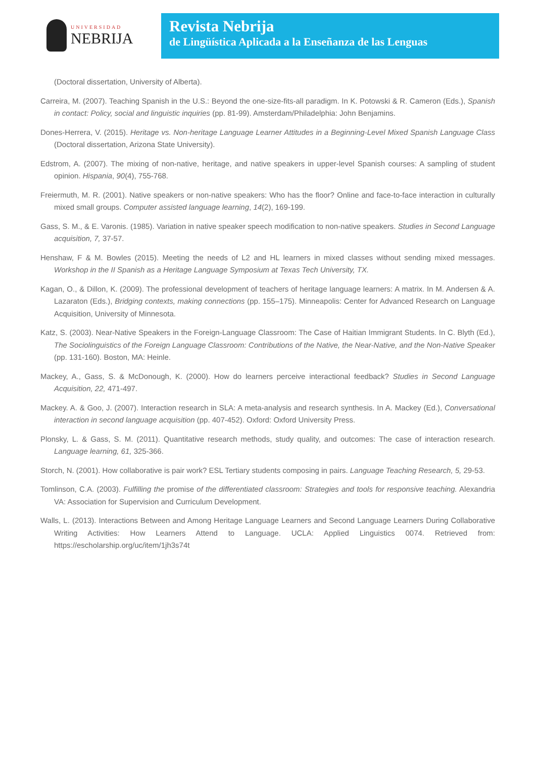UNIVERSIDAD
NEBRIJA
Revista Nebrija
de Lingüística Aplicada a la Enseñanza de las Lenguas
(Doctoral dissertation, University of Alberta).
Carreira, M. (2007). Teaching Spanish in the U.S.: Beyond the one-size-fits-all paradigm. In K. Potowski & R. Cameron (Eds.), Spanish in contact: Policy, social and linguistic inquiries (pp. 81-99). Amsterdam/Philadelphia: John Benjamins.
Dones-Herrera, V. (2015). Heritage vs. Non-heritage Language Learner Attitudes in a Beginning-Level Mixed Spanish Language Class (Doctoral dissertation, Arizona State University).
Edstrom, A. (2007). The mixing of non-native, heritage, and native speakers in upper-level Spanish courses: A sampling of student opinion. Hispania, 90(4), 755-768.
Freiermuth, M. R. (2001). Native speakers or non-native speakers: Who has the floor? Online and face-to-face interaction in culturally mixed small groups. Computer assisted language learning, 14(2), 169-199.
Gass, S. M., & E. Varonis. (1985). Variation in native speaker speech modification to non-native speakers. Studies in Second Language acquisition, 7, 37-57.
Henshaw, F & M. Bowles (2015). Meeting the needs of L2 and HL learners in mixed classes without sending mixed messages. Workshop in the II Spanish as a Heritage Language Symposium at Texas Tech University, TX.
Kagan, O., & Dillon, K. (2009). The professional development of teachers of heritage language learners: A matrix. In M. Andersen & A. Lazaraton (Eds.), Bridging contexts, making connections (pp. 155–175). Minneapolis: Center for Advanced Research on Language Acquisition, University of Minnesota.
Katz, S. (2003). Near-Native Speakers in the Foreign-Language Classroom: The Case of Haitian Immigrant Students. In C. Blyth (Ed.), The Sociolinguistics of the Foreign Language Classroom: Contributions of the Native, the Near-Native, and the Non-Native Speaker (pp. 131-160). Boston, MA: Heinle.
Mackey, A., Gass, S. & McDonough, K. (2000). How do learners perceive interactional feedback? Studies in Second Language Acquisition, 22, 471-497.
Mackey. A. & Goo, J. (2007). Interaction research in SLA: A meta-analysis and research synthesis. In A. Mackey (Ed.), Conversational interaction in second language acquisition (pp. 407-452). Oxford: Oxford University Press.
Plonsky, L. & Gass, S. M. (2011). Quantitative research methods, study quality, and outcomes: The case of interaction research. Language learning, 61, 325-366.
Storch, N. (2001). How collaborative is pair work? ESL Tertiary students composing in pairs. Language Teaching Research, 5, 29-53.
Tomlinson, C.A. (2003). Fulfilling the promise of the differentiated classroom: Strategies and tools for responsive teaching. Alexandria VA: Association for Supervision and Curriculum Development.
Walls, L. (2013). Interactions Between and Among Heritage Language Learners and Second Language Learners During Collaborative Writing Activities: How Learners Attend to Language. UCLA: Applied Linguistics 0074. Retrieved from: https://escholarship.org/uc/item/1jh3s74t